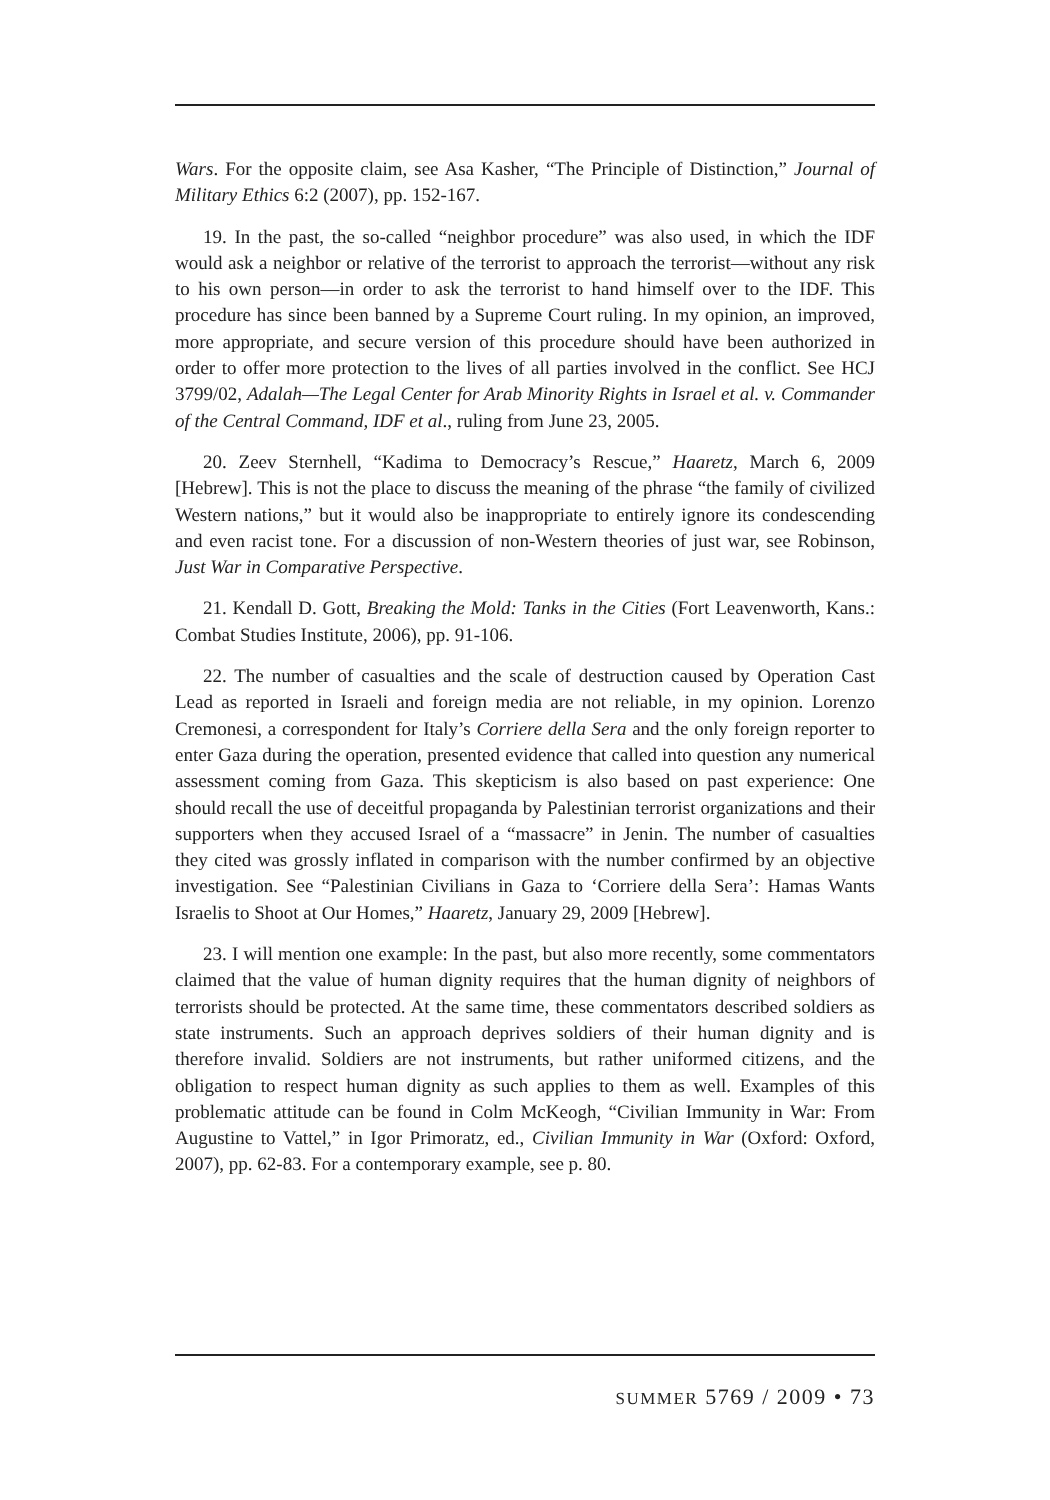Wars. For the opposite claim, see Asa Kasher, “The Principle of Distinction,” Journal of Military Ethics 6:2 (2007), pp. 152-167.
19. In the past, the so-called “neighbor procedure” was also used, in which the IDF would ask a neighbor or relative of the terrorist to approach the terrorist—without any risk to his own person—in order to ask the terrorist to hand himself over to the IDF. This procedure has since been banned by a Supreme Court ruling. In my opinion, an improved, more appropriate, and secure version of this procedure should have been authorized in order to offer more protection to the lives of all parties involved in the conflict. See HCJ 3799/02, Adalah—The Legal Center for Arab Minority Rights in Israel et al. v. Commander of the Central Command, IDF et al., ruling from June 23, 2005.
20. Zeev Sternhell, “Kadima to Democracy’s Rescue,” Haaretz, March 6, 2009 [Hebrew]. This is not the place to discuss the meaning of the phrase “the family of civilized Western nations,” but it would also be inappropriate to entirely ignore its condescending and even racist tone. For a discussion of non-Western theories of just war, see Robinson, Just War in Comparative Perspective.
21. Kendall D. Gott, Breaking the Mold: Tanks in the Cities (Fort Leavenworth, Kans.: Combat Studies Institute, 2006), pp. 91-106.
22. The number of casualties and the scale of destruction caused by Operation Cast Lead as reported in Israeli and foreign media are not reliable, in my opinion. Lorenzo Cremonesi, a correspondent for Italy’s Corriere della Sera and the only foreign reporter to enter Gaza during the operation, presented evidence that called into question any numerical assessment coming from Gaza. This skepticism is also based on past experience: One should recall the use of deceitful propaganda by Palestinian terrorist organizations and their supporters when they accused Israel of a “massacre” in Jenin. The number of casualties they cited was grossly inflated in comparison with the number confirmed by an objective investigation. See “Palestinian Civilians in Gaza to ‘Corriere della Sera’: Hamas Wants Israelis to Shoot at Our Homes,” Haaretz, January 29, 2009 [Hebrew].
23. I will mention one example: In the past, but also more recently, some commentators claimed that the value of human dignity requires that the human dignity of neighbors of terrorists should be protected. At the same time, these commentators described soldiers as state instruments. Such an approach deprives soldiers of their human dignity and is therefore invalid. Soldiers are not instruments, but rather uniformed citizens, and the obligation to respect human dignity as such applies to them as well. Examples of this problematic attitude can be found in Colm McKeogh, “Civilian Immunity in War: From Augustine to Vattel,” in Igor Primoratz, ed., Civilian Immunity in War (Oxford: Oxford, 2007), pp. 62-83. For a contemporary example, see p. 80.
SUMMER 5769 / 2009 • 73